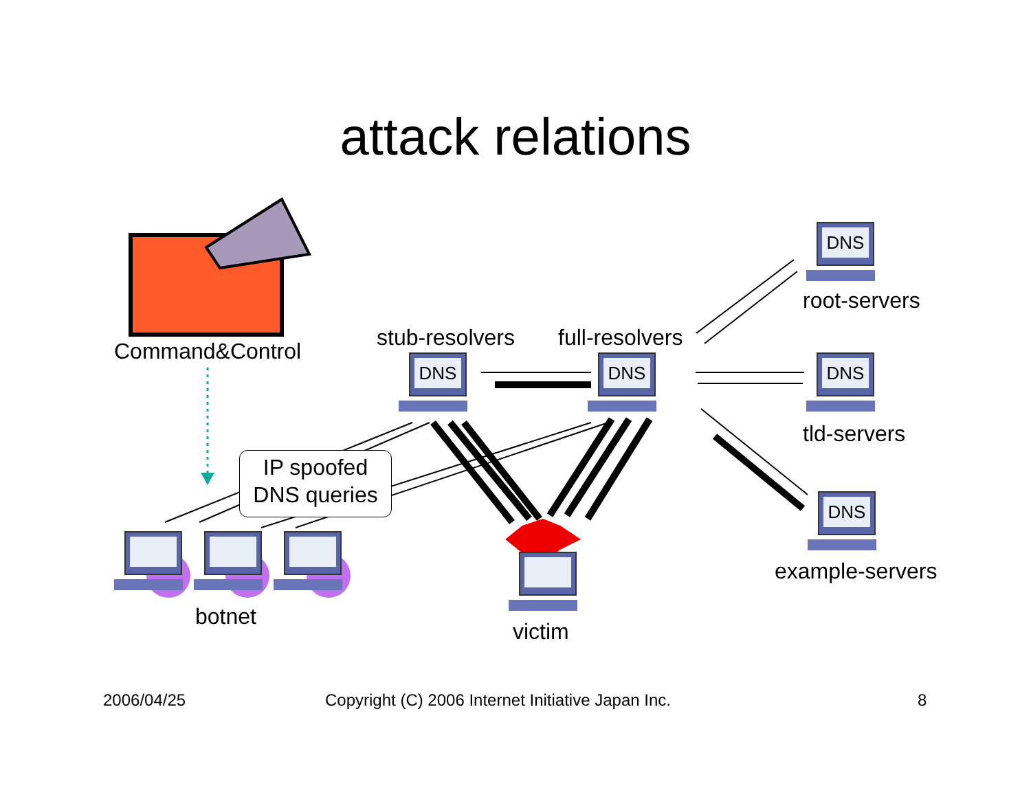attack relations
Command&Control
stub-resolvers full-resolvers
root-servers
tld-servers
example-servers
IP spoofed
DNS queries
botnet
victim
DNS DNS
DNS
DNS
DNS
2006/04/25
Copyright (C) 2006 Internet Initiative Japan Inc.
8